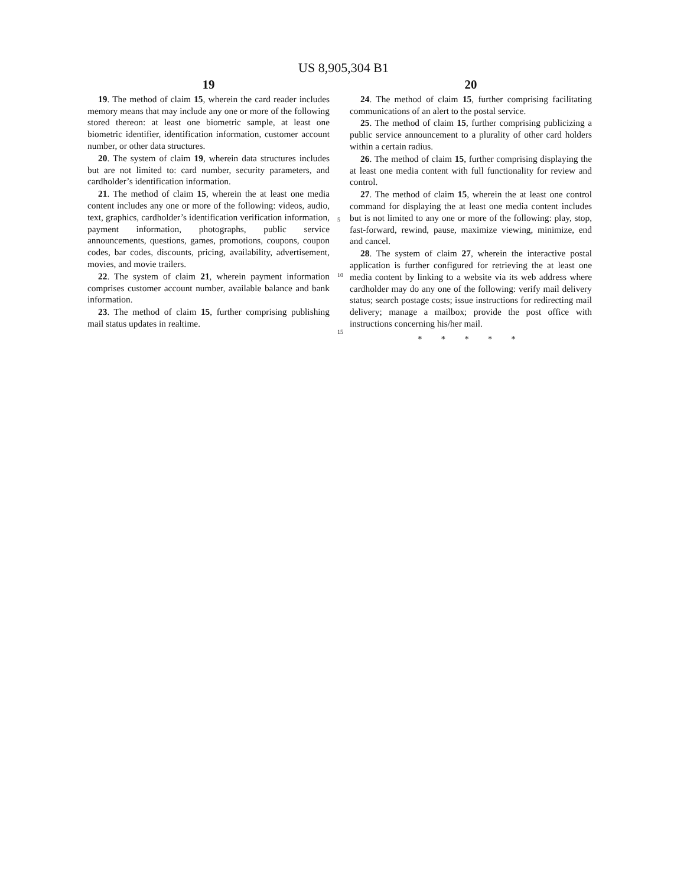US 8,905,304 B1
19
19. The method of claim 15, wherein the card reader includes memory means that may include any one or more of the following stored thereon: at least one biometric sample, at least one biometric identifier, identification information, customer account number, or other data structures.
20. The system of claim 19, wherein data structures includes but are not limited to: card number, security parameters, and cardholder’s identification information.
21. The method of claim 15, wherein the at least one media content includes any one or more of the following: videos, audio, text, graphics, cardholder’s identification verification information, payment information, photographs, public service announcements, questions, games, promotions, coupons, coupon codes, bar codes, discounts, pricing, availability, advertisement, movies, and movie trailers.
22. The system of claim 21, wherein payment information comprises customer account number, available balance and bank information.
23. The method of claim 15, further comprising publishing mail status updates in realtime.
5
10
15
20
24. The method of claim 15, further comprising facilitating communications of an alert to the postal service.
25. The method of claim 15, further comprising publicizing a public service announcement to a plurality of other card holders within a certain radius.
26. The method of claim 15, further comprising displaying the at least one media content with full functionality for review and control.
27. The method of claim 15, wherein the at least one control command for displaying the at least one media content includes but is not limited to any one or more of the following: play, stop, fast-forward, rewind, pause, maximize viewing, minimize, end and cancel.
28. The system of claim 27, wherein the interactive postal application is further configured for retrieving the at least one media content by linking to a website via its web address where cardholder may do any one of the following: verify mail delivery status; search postage costs; issue instructions for redirecting mail delivery; manage a mailbox; provide the post office with instructions concerning his/her mail.
* * * * *